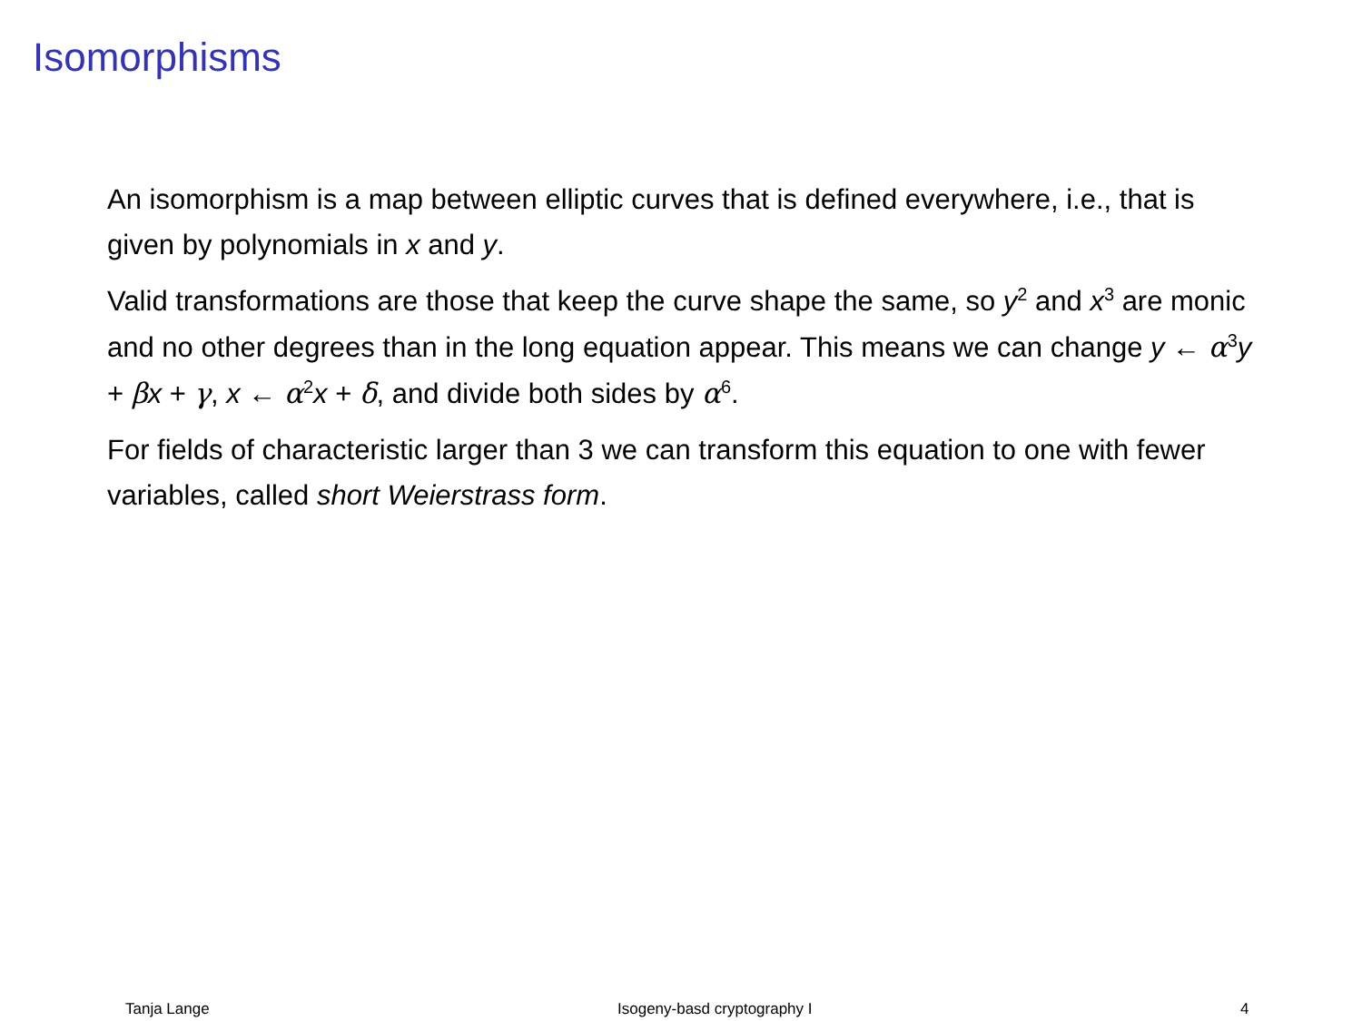Isomorphisms
An isomorphism is a map between elliptic curves that is defined everywhere, i.e., that is given by polynomials in x and y.
Valid transformations are those that keep the curve shape the same, so y<sup>2</sup> and x<sup>3</sup> are monic and no other degrees than in the long equation appear. This means we can change y ← α<sup>3</sup>y + βx + γ, x ← α<sup>2</sup>x + δ, and divide both sides by α<sup>6</sup>.
For fields of characteristic larger than 3 we can transform this equation to one with fewer variables, called short Weierstrass form.
Tanja Lange Isogeny-basd cryptography I 4